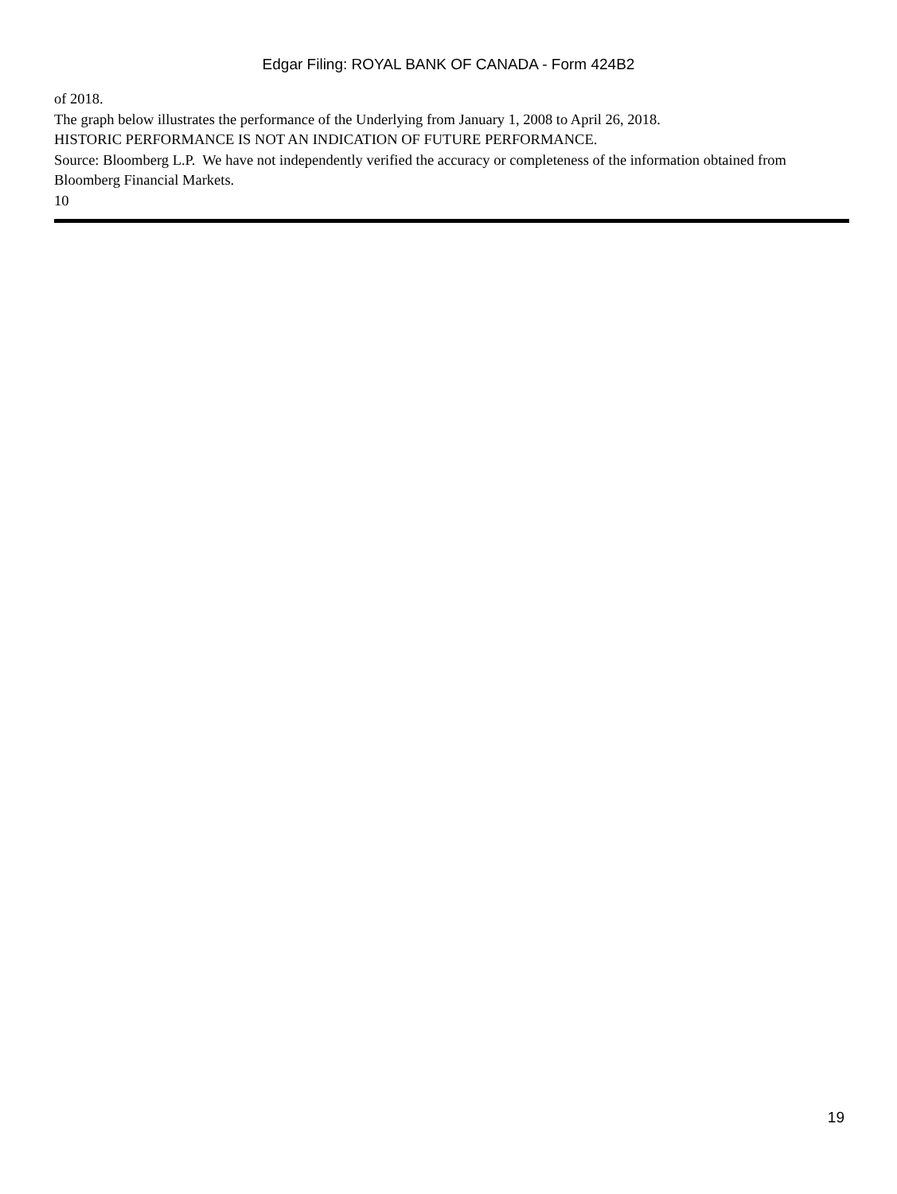Edgar Filing: ROYAL BANK OF CANADA - Form 424B2
of 2018.
The graph below illustrates the performance of the Underlying from January 1, 2008 to April 26, 2018.
HISTORIC PERFORMANCE IS NOT AN INDICATION OF FUTURE PERFORMANCE.
Source: Bloomberg L.P. We have not independently verified the accuracy or completeness of the information obtained from Bloomberg Financial Markets.
10
19